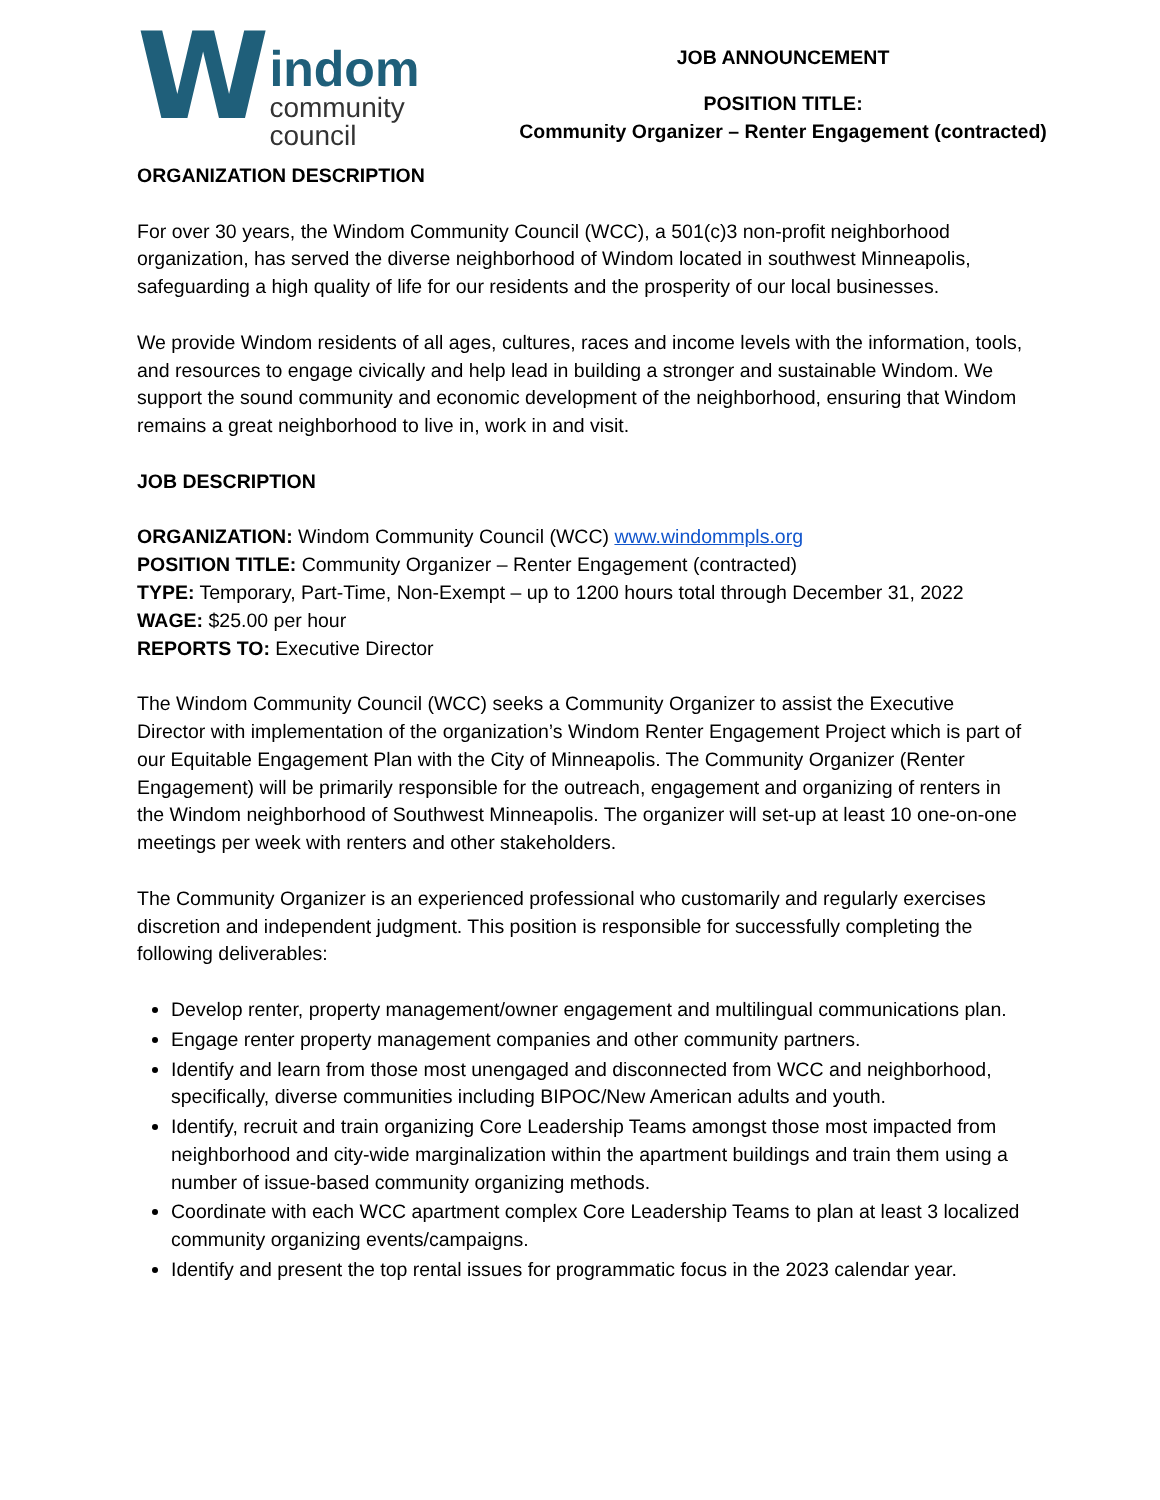W
indom
community
council
JOB ANNOUNCEMENT
POSITION TITLE:
Community Organizer – Renter Engagement (contracted)
ORGANIZATION DESCRIPTION
For over 30 years, the Windom Community Council (WCC), a 501(c)3 non-profit neighborhood organization, has served the diverse neighborhood of Windom located in southwest Minneapolis, safeguarding a high quality of life for our residents and the prosperity of our local businesses.
We provide Windom residents of all ages, cultures, races and income levels with the information, tools, and resources to engage civically and help lead in building a stronger and sustainable Windom. We support the sound community and economic development of the neighborhood, ensuring that Windom remains a great neighborhood to live in, work in and visit.
JOB DESCRIPTION
ORGANIZATION: Windom Community Council (WCC) www.windommpls.org
POSITION TITLE: Community Organizer – Renter Engagement (contracted)
TYPE: Temporary, Part-Time, Non-Exempt – up to 1200 hours total through December 31, 2022
WAGE: $25.00 per hour
REPORTS TO: Executive Director
The Windom Community Council (WCC) seeks a Community Organizer to assist the Executive Director with implementation of the organization’s Windom Renter Engagement Project which is part of our Equitable Engagement Plan with the City of Minneapolis. The Community Organizer (Renter Engagement) will be primarily responsible for the outreach, engagement and organizing of renters in the Windom neighborhood of Southwest Minneapolis. The organizer will set-up at least 10 one-on-one meetings per week with renters and other stakeholders.
The Community Organizer is an experienced professional who customarily and regularly exercises discretion and independent judgment. This position is responsible for successfully completing the following deliverables:
Develop renter, property management/owner engagement and multilingual communications plan.
Engage renter property management companies and other community partners.
Identify and learn from those most unengaged and disconnected from WCC and neighborhood, specifically, diverse communities including BIPOC/New American adults and youth.
Identify, recruit and train organizing Core Leadership Teams amongst those most impacted from neighborhood and city-wide marginalization within the apartment buildings and train them using a number of issue-based community organizing methods.
Coordinate with each WCC apartment complex Core Leadership Teams to plan at least 3 localized community organizing events/campaigns.
Identify and present the top rental issues for programmatic focus in the 2023 calendar year.